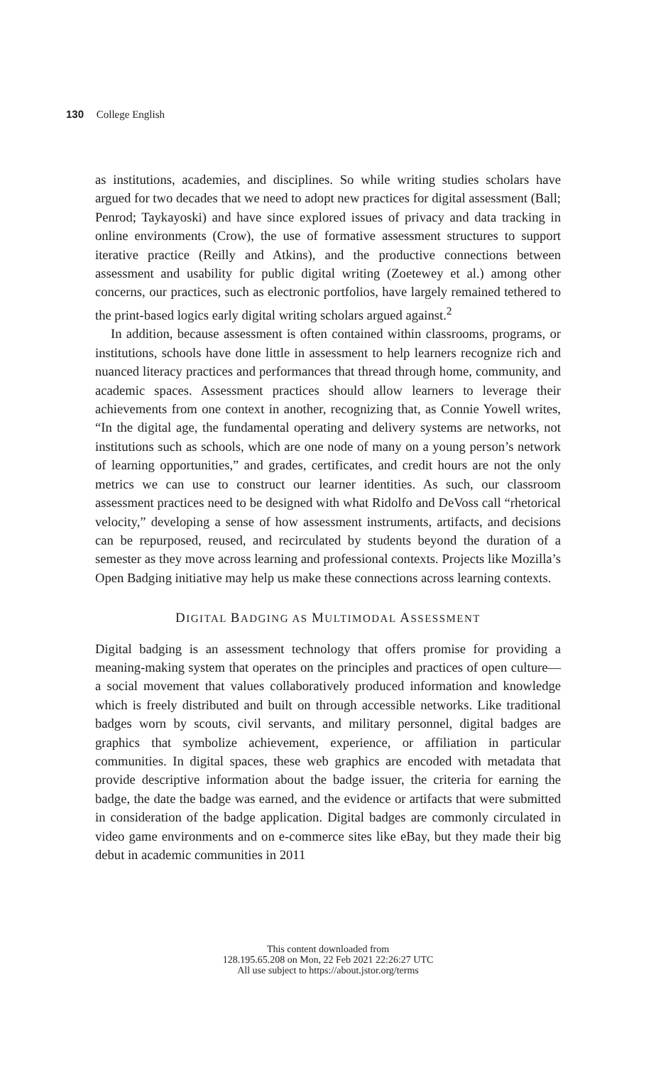130 College English
as institutions, academies, and disciplines. So while writing studies scholars have argued for two decades that we need to adopt new practices for digital assessment (Ball; Penrod; Taykayoski) and have since explored issues of privacy and data tracking in online environments (Crow), the use of formative assessment structures to support iterative practice (Reilly and Atkins), and the productive connections between assessment and usability for public digital writing (Zoetewey et al.) among other concerns, our practices, such as electronic portfolios, have largely remained tethered to the print-based logics early digital writing scholars argued against.<sup>2</sup>
In addition, because assessment is often contained within classrooms, programs, or institutions, schools have done little in assessment to help learners recognize rich and nuanced literacy practices and performances that thread through home, community, and academic spaces. Assessment practices should allow learners to leverage their achievements from one context in another, recognizing that, as Connie Yowell writes, “In the digital age, the fundamental operating and delivery systems are networks, not institutions such as schools, which are one node of many on a young person’s network of learning opportunities,” and grades, certificates, and credit hours are not the only metrics we can use to construct our learner identities. As such, our classroom assessment practices need to be designed with what Ridolfo and DeVoss call “rhetorical velocity,” developing a sense of how assessment instruments, artifacts, and decisions can be repurposed, reused, and recirculated by students beyond the duration of a semester as they move across learning and professional contexts. Projects like Mozilla’s Open Badging initiative may help us make these connections across learning contexts.
DIGITAL BADGING AS MULTIMODAL ASSESSMENT
Digital badging is an assessment technology that offers promise for providing a meaning-making system that operates on the principles and practices of open culture—a social movement that values collaboratively produced information and knowledge which is freely distributed and built on through accessible networks. Like traditional badges worn by scouts, civil servants, and military personnel, digital badges are graphics that symbolize achievement, experience, or affiliation in particular communities. In digital spaces, these web graphics are encoded with metadata that provide descriptive information about the badge issuer, the criteria for earning the badge, the date the badge was earned, and the evidence or artifacts that were submitted in consideration of the badge application. Digital badges are commonly circulated in video game environments and on e-commerce sites like eBay, but they made their big debut in academic communities in 2011
This content downloaded from
128.195.65.208 on Mon, 22 Feb 2021 22:26:27 UTC
All use subject to https://about.jstor.org/terms